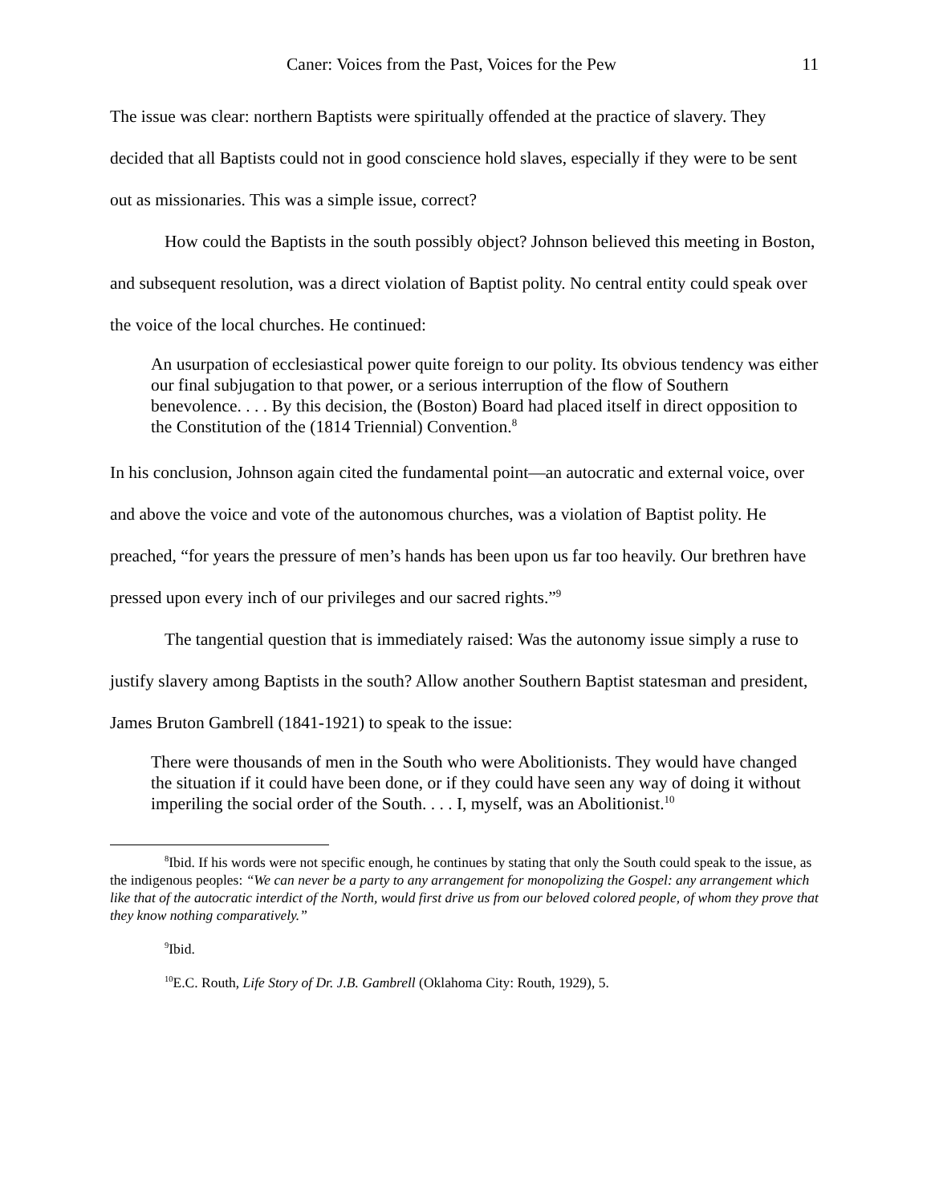Caner: Voices from the Past, Voices for the Pew 11
The issue was clear: northern Baptists were spiritually offended at the practice of slavery. They decided that all Baptists could not in good conscience hold slaves, especially if they were to be sent out as missionaries. This was a simple issue, correct?
How could the Baptists in the south possibly object? Johnson believed this meeting in Boston, and subsequent resolution, was a direct violation of Baptist polity. No central entity could speak over the voice of the local churches. He continued:
An usurpation of ecclesiastical power quite foreign to our polity. Its obvious tendency was either our final subjugation to that power, or a serious interruption of the flow of Southern benevolence. . . . By this decision, the (Boston) Board had placed itself in direct opposition to the Constitution of the (1814 Triennial) Convention.<sup>8</sup>
In his conclusion, Johnson again cited the fundamental point—an autocratic and external voice, over and above the voice and vote of the autonomous churches, was a violation of Baptist polity. He preached, “for years the pressure of men’s hands has been upon us far too heavily. Our brethren have pressed upon every inch of our privileges and our sacred rights.”<sup>9</sup>
The tangential question that is immediately raised: Was the autonomy issue simply a ruse to justify slavery among Baptists in the south? Allow another Southern Baptist statesman and president, James Bruton Gambrell (1841-1921) to speak to the issue:
There were thousands of men in the South who were Abolitionists. They would have changed the situation if it could have been done, or if they could have seen any way of doing it without imperiling the social order of the South. . . . I, myself, was an Abolitionist.<sup>10</sup>
<sup>8</sup> Ibid. If his words were not specific enough, he continues by stating that only the South could speak to the issue, as the indigenous peoples: “We can never be a party to any arrangement for monopolizing the Gospel: any arrangement which like that of the autocratic interdict of the North, would first drive us from our beloved colored people, of whom they prove that they know nothing comparatively.”
<sup>9</sup> Ibid.
<sup>10</sup> E.C. Routh, Life Story of Dr. J.B. Gambrell (Oklahoma City: Routh, 1929), 5.